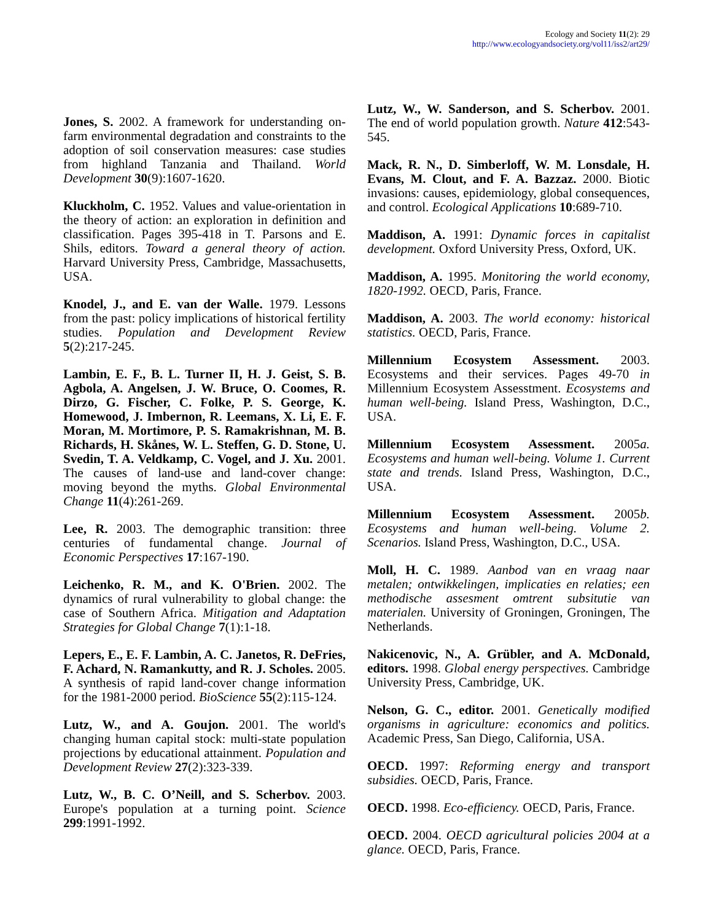Ecology and Society 11(2): 29
http://www.ecologyandsociety.org/vol11/iss2/art29/
Jones, S. 2002. A framework for understanding on-farm environmental degradation and constraints to the adoption of soil conservation measures: case studies from highland Tanzania and Thailand. World Development 30(9):1607-1620.
Kluckholm, C. 1952. Values and value-orientation in the theory of action: an exploration in definition and classification. Pages 395-418 in T. Parsons and E. Shils, editors. Toward a general theory of action. Harvard University Press, Cambridge, Massachusetts, USA.
Knodel, J., and E. van der Walle. 1979. Lessons from the past: policy implications of historical fertility studies. Population and Development Review 5(2):217-245.
Lambin, E. F., B. L. Turner II, H. J. Geist, S. B. Agbola, A. Angelsen, J. W. Bruce, O. Coomes, R. Dirzo, G. Fischer, C. Folke, P. S. George, K. Homewood, J. Imbernon, R. Leemans, X. Li, E. F. Moran, M. Mortimore, P. S. Ramakrishnan, M. B. Richards, H. Skånes, W. L. Steffen, G. D. Stone, U. Svedin, T. A. Veldkamp, C. Vogel, and J. Xu. 2001. The causes of land-use and land-cover change: moving beyond the myths. Global Environmental Change 11(4):261-269.
Lee, R. 2003. The demographic transition: three centuries of fundamental change. Journal of Economic Perspectives 17:167-190.
Leichenko, R. M., and K. O'Brien. 2002. The dynamics of rural vulnerability to global change: the case of Southern Africa. Mitigation and Adaptation Strategies for Global Change 7(1):1-18.
Lepers, E., E. F. Lambin, A. C. Janetos, R. DeFries, F. Achard, N. Ramankutty, and R. J. Scholes. 2005. A synthesis of rapid land-cover change information for the 1981-2000 period. BioScience 55(2):115-124.
Lutz, W., and A. Goujon. 2001. The world's changing human capital stock: multi-state population projections by educational attainment. Population and Development Review 27(2):323-339.
Lutz, W., B. C. O’Neill, and S. Scherbov. 2003. Europe's population at a turning point. Science 299:1991-1992.
Lutz, W., W. Sanderson, and S. Scherbov. 2001. The end of world population growth. Nature 412:543-545.
Mack, R. N., D. Simberloff, W. M. Lonsdale, H. Evans, M. Clout, and F. A. Bazzaz. 2000. Biotic invasions: causes, epidemiology, global consequences, and control. Ecological Applications 10:689-710.
Maddison, A. 1991: Dynamic forces in capitalist development. Oxford University Press, Oxford, UK.
Maddison, A. 1995. Monitoring the world economy, 1820-1992. OECD, Paris, France.
Maddison, A. 2003. The world economy: historical statistics. OECD, Paris, France.
Millennium Ecosystem Assessment. 2003. Ecosystems and their services. Pages 49-70 in Millennium Ecosystem Assesstment. Ecosystems and human well-being. Island Press, Washington, D.C., USA.
Millennium Ecosystem Assessment. 2005a. Ecosystems and human well-being. Volume 1. Current state and trends. Island Press, Washington, D.C., USA.
Millennium Ecosystem Assessment. 2005b. Ecosystems and human well-being. Volume 2. Scenarios. Island Press, Washington, D.C., USA.
Moll, H. C. 1989. Aanbod van en vraag naar metalen; ontwikkelingen, implicaties en relaties; een methodische assesment omtrent subsitutie van materialen. University of Groningen, Groningen, The Netherlands.
Nakicenovic, N., A. Grübler, and A. McDonald, editors. 1998. Global energy perspectives. Cambridge University Press, Cambridge, UK.
Nelson, G. C., editor. 2001. Genetically modified organisms in agriculture: economics and politics. Academic Press, San Diego, California, USA.
OECD. 1997: Reforming energy and transport subsidies. OECD, Paris, France.
OECD. 1998. Eco-efficiency. OECD, Paris, France.
OECD. 2004. OECD agricultural policies 2004 at a glance. OECD, Paris, France.